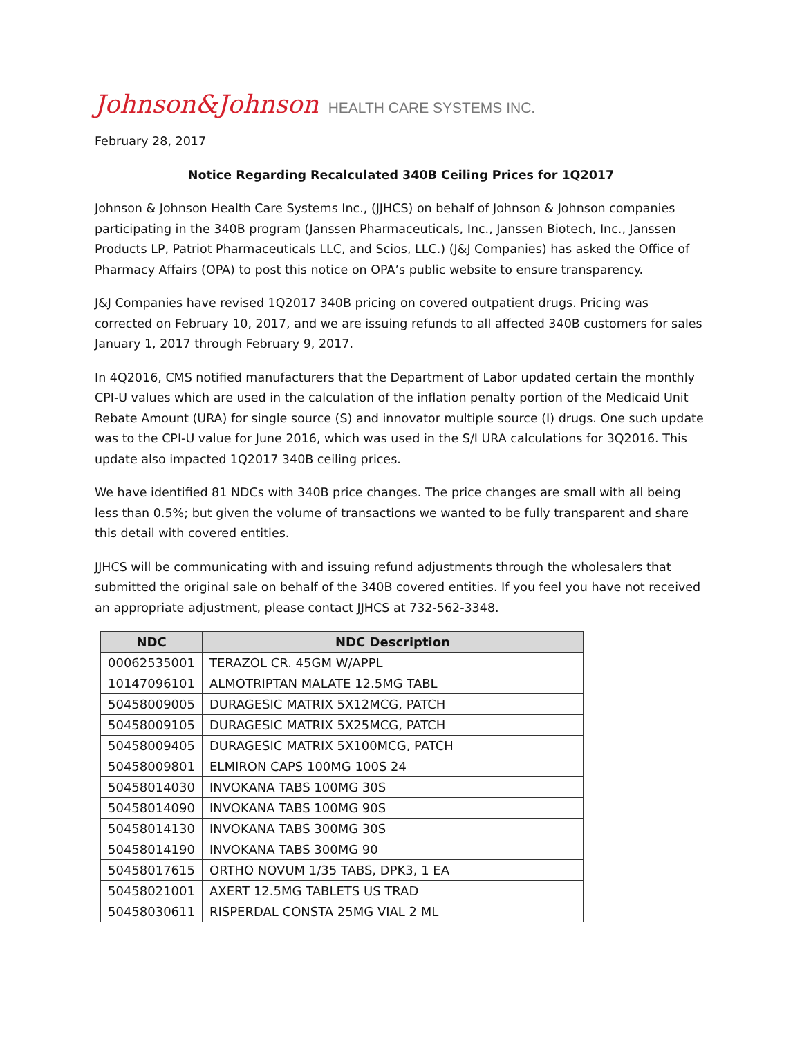Johnson&Johnson HEALTH CARE SYSTEMS INC.
February 28, 2017
Notice Regarding Recalculated 340B Ceiling Prices for 1Q2017
Johnson & Johnson Health Care Systems Inc., (JJHCS) on behalf of Johnson & Johnson companies participating in the 340B program (Janssen Pharmaceuticals, Inc., Janssen Biotech, Inc., Janssen Products LP, Patriot Pharmaceuticals LLC, and Scios, LLC.) (J&J Companies) has asked the Office of Pharmacy Affairs (OPA) to post this notice on OPA’s public website to ensure transparency.
J&J Companies have revised 1Q2017 340B pricing on covered outpatient drugs. Pricing was corrected on February 10, 2017, and we are issuing refunds to all affected 340B customers for sales January 1, 2017 through February 9, 2017.
In 4Q2016, CMS notified manufacturers that the Department of Labor updated certain the monthly CPI-U values which are used in the calculation of the inflation penalty portion of the Medicaid Unit Rebate Amount (URA) for single source (S) and innovator multiple source (I) drugs. One such update was to the CPI-U value for June 2016, which was used in the S/I URA calculations for 3Q2016. This update also impacted 1Q2017 340B ceiling prices.
We have identified 81 NDCs with 340B price changes. The price changes are small with all being less than 0.5%; but given the volume of transactions we wanted to be fully transparent and share this detail with covered entities.
JJHCS will be communicating with and issuing refund adjustments through the wholesalers that submitted the original sale on behalf of the 340B covered entities. If you feel you have not received an appropriate adjustment, please contact JJHCS at 732-562-3348.
| NDC | NDC Description |
| --- | --- |
| 00062535001 | TERAZOL CR. 45GM W/APPL |
| 10147096101 | ALMOTRIPTAN MALATE 12.5MG TABL |
| 50458009005 | DURAGESIC MATRIX 5X12MCG, PATCH |
| 50458009105 | DURAGESIC MATRIX 5X25MCG, PATCH |
| 50458009405 | DURAGESIC MATRIX 5X100MCG, PATCH |
| 50458009801 | ELMIRON CAPS 100MG 100S 24 |
| 50458014030 | INVOKANA TABS 100MG 30S |
| 50458014090 | INVOKANA TABS 100MG 90S |
| 50458014130 | INVOKANA TABS 300MG 30S |
| 50458014190 | INVOKANA TABS 300MG 90 |
| 50458017615 | ORTHO NOVUM 1/35 TABS, DPK3, 1 EA |
| 50458021001 | AXERT 12.5MG TABLETS US TRAD |
| 50458030611 | RISPERDAL CONSTA 25MG VIAL 2 ML |